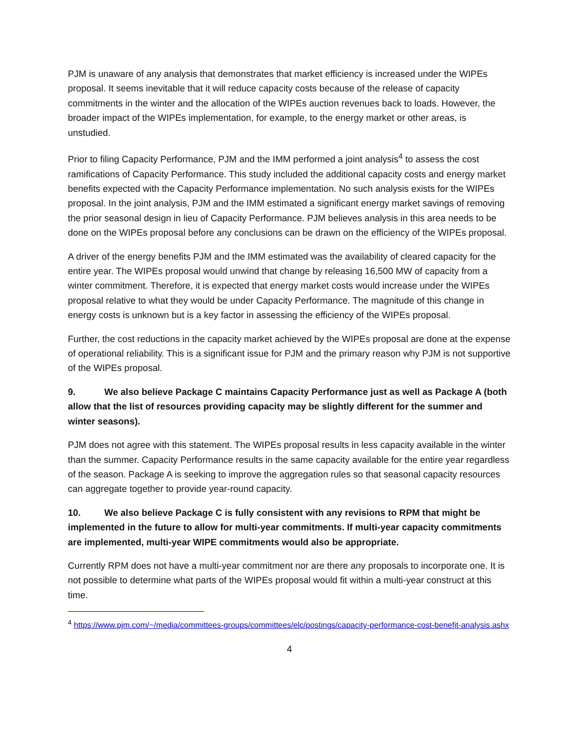PJM is unaware of any analysis that demonstrates that market efficiency is increased under the WIPEs proposal. It seems inevitable that it will reduce capacity costs because of the release of capacity commitments in the winter and the allocation of the WIPEs auction revenues back to loads. However, the broader impact of the WIPEs implementation, for example, to the energy market or other areas, is unstudied.
Prior to filing Capacity Performance, PJM and the IMM performed a joint analysis<sup>4</sup> to assess the cost ramifications of Capacity Performance. This study included the additional capacity costs and energy market benefits expected with the Capacity Performance implementation. No such analysis exists for the WIPEs proposal. In the joint analysis, PJM and the IMM estimated a significant energy market savings of removing the prior seasonal design in lieu of Capacity Performance. PJM believes analysis in this area needs to be done on the WIPEs proposal before any conclusions can be drawn on the efficiency of the WIPEs proposal.
A driver of the energy benefits PJM and the IMM estimated was the availability of cleared capacity for the entire year. The WIPEs proposal would unwind that change by releasing 16,500 MW of capacity from a winter commitment. Therefore, it is expected that energy market costs would increase under the WIPEs proposal relative to what they would be under Capacity Performance. The magnitude of this change in energy costs is unknown but is a key factor in assessing the efficiency of the WIPEs proposal.
Further, the cost reductions in the capacity market achieved by the WIPEs proposal are done at the expense of operational reliability. This is a significant issue for PJM and the primary reason why PJM is not supportive of the WIPEs proposal.
9. We also believe Package C maintains Capacity Performance just as well as Package A (both allow that the list of resources providing capacity may be slightly different for the summer and winter seasons).
PJM does not agree with this statement. The WIPEs proposal results in less capacity available in the winter than the summer. Capacity Performance results in the same capacity available for the entire year regardless of the season. Package A is seeking to improve the aggregation rules so that seasonal capacity resources can aggregate together to provide year-round capacity.
10. We also believe Package C is fully consistent with any revisions to RPM that might be implemented in the future to allow for multi-year commitments. If multi-year capacity commitments are implemented, multi-year WIPE commitments would also be appropriate.
Currently RPM does not have a multi-year commitment nor are there any proposals to incorporate one. It is not possible to determine what parts of the WIPEs proposal would fit within a multi-year construct at this time.
<sup>4</sup> https://www.pjm.com/~/media/committees-groups/committees/elc/postings/capacity-performance-cost-benefit-analysis.ashx
4